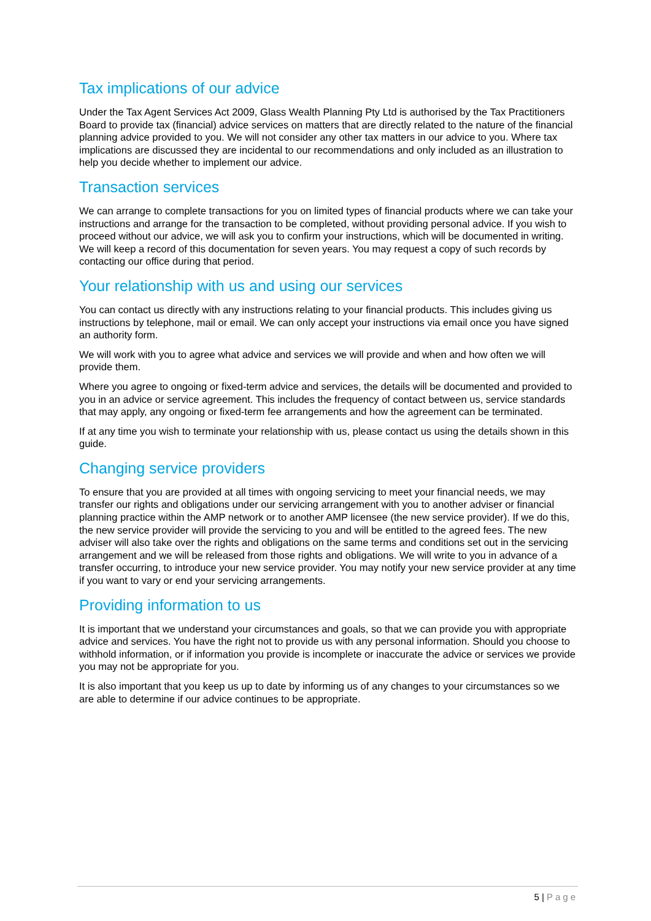Tax implications of our advice
Under the Tax Agent Services Act 2009, Glass Wealth Planning Pty Ltd is authorised by the Tax Practitioners Board to provide tax (financial) advice services on matters that are directly related to the nature of the financial planning advice provided to you. We will not consider any other tax matters in our advice to you. Where tax implications are discussed they are incidental to our recommendations and only included as an illustration to help you decide whether to implement our advice.
Transaction services
We can arrange to complete transactions for you on limited types of financial products where we can take your instructions and arrange for the transaction to be completed, without providing personal advice. If you wish to proceed without our advice, we will ask you to confirm your instructions, which will be documented in writing. We will keep a record of this documentation for seven years. You may request a copy of such records by contacting our office during that period.
Your relationship with us and using our services
You can contact us directly with any instructions relating to your financial products. This includes giving us instructions by telephone, mail or email. We can only accept your instructions via email once you have signed an authority form.
We will work with you to agree what advice and services we will provide and when and how often we will provide them.
Where you agree to ongoing or fixed-term advice and services, the details will be documented and provided to you in an advice or service agreement. This includes the frequency of contact between us, service standards that may apply, any ongoing or fixed-term fee arrangements and how the agreement can be terminated.
If at any time you wish to terminate your relationship with us, please contact us using the details shown in this guide.
Changing service providers
To ensure that you are provided at all times with ongoing servicing to meet your financial needs, we may transfer our rights and obligations under our servicing arrangement with you to another adviser or financial planning practice within the AMP network or to another AMP licensee (the new service provider). If we do this, the new service provider will provide the servicing to you and will be entitled to the agreed fees. The new adviser will also take over the rights and obligations on the same terms and conditions set out in the servicing arrangement and we will be released from those rights and obligations. We will write to you in advance of a transfer occurring, to introduce your new service provider. You may notify your new service provider at any time if you want to vary or end your servicing arrangements.
Providing information to us
It is important that we understand your circumstances and goals, so that we can provide you with appropriate advice and services. You have the right not to provide us with any personal information. Should you choose to withhold information, or if information you provide is incomplete or inaccurate the advice or services we provide you may not be appropriate for you.
It is also important that you keep us up to date by informing us of any changes to your circumstances so we are able to determine if our advice continues to be appropriate.
5 | Page